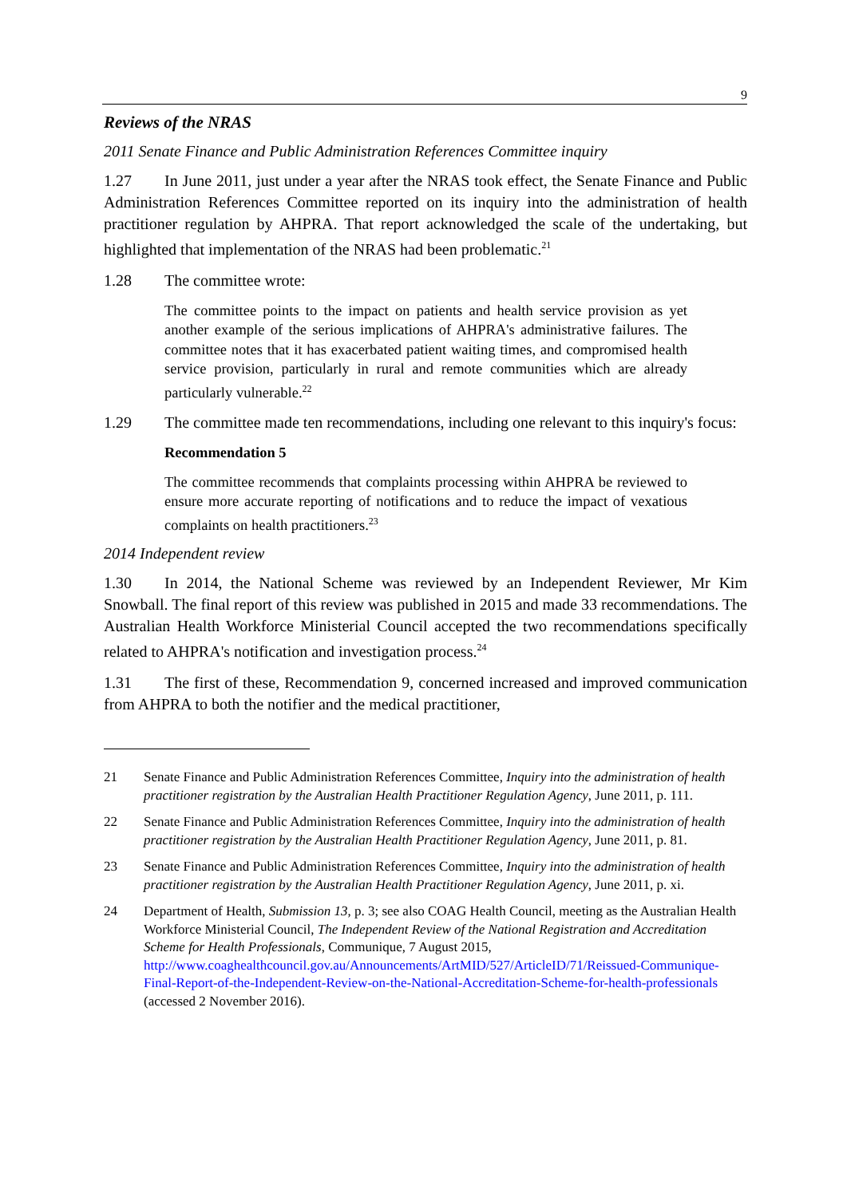9
Reviews of the NRAS
2011 Senate Finance and Public Administration References Committee inquiry
1.27 In June 2011, just under a year after the NRAS took effect, the Senate Finance and Public Administration References Committee reported on its inquiry into the administration of health practitioner regulation by AHPRA. That report acknowledged the scale of the undertaking, but highlighted that implementation of the NRAS had been problematic.<sup>21</sup>
1.28 The committee wrote:
The committee points to the impact on patients and health service provision as yet another example of the serious implications of AHPRA's administrative failures. The committee notes that it has exacerbated patient waiting times, and compromised health service provision, particularly in rural and remote communities which are already particularly vulnerable.<sup>22</sup>
1.29 The committee made ten recommendations, including one relevant to this inquiry's focus:
Recommendation 5
The committee recommends that complaints processing within AHPRA be reviewed to ensure more accurate reporting of notifications and to reduce the impact of vexatious complaints on health practitioners.<sup>23</sup>
2014 Independent review
1.30 In 2014, the National Scheme was reviewed by an Independent Reviewer, Mr Kim Snowball. The final report of this review was published in 2015 and made 33 recommendations. The Australian Health Workforce Ministerial Council accepted the two recommendations specifically related to AHPRA's notification and investigation process.<sup>24</sup>
1.31 The first of these, Recommendation 9, concerned increased and improved communication from AHPRA to both the notifier and the medical practitioner,
21 Senate Finance and Public Administration References Committee, Inquiry into the administration of health practitioner registration by the Australian Health Practitioner Regulation Agency, June 2011, p. 111.
22 Senate Finance and Public Administration References Committee, Inquiry into the administration of health practitioner registration by the Australian Health Practitioner Regulation Agency, June 2011, p. 81.
23 Senate Finance and Public Administration References Committee, Inquiry into the administration of health practitioner registration by the Australian Health Practitioner Regulation Agency, June 2011, p. xi.
24 Department of Health, Submission 13, p. 3; see also COAG Health Council, meeting as the Australian Health Workforce Ministerial Council, The Independent Review of the National Registration and Accreditation Scheme for Health Professionals, Communique, 7 August 2015, http://www.coaghealthcouncil.gov.au/Announcements/ArtMID/527/ArticleID/71/Reissued-Communique-Final-Report-of-the-Independent-Review-on-the-National-Accreditation-Scheme-for-health-professionals (accessed 2 November 2016).